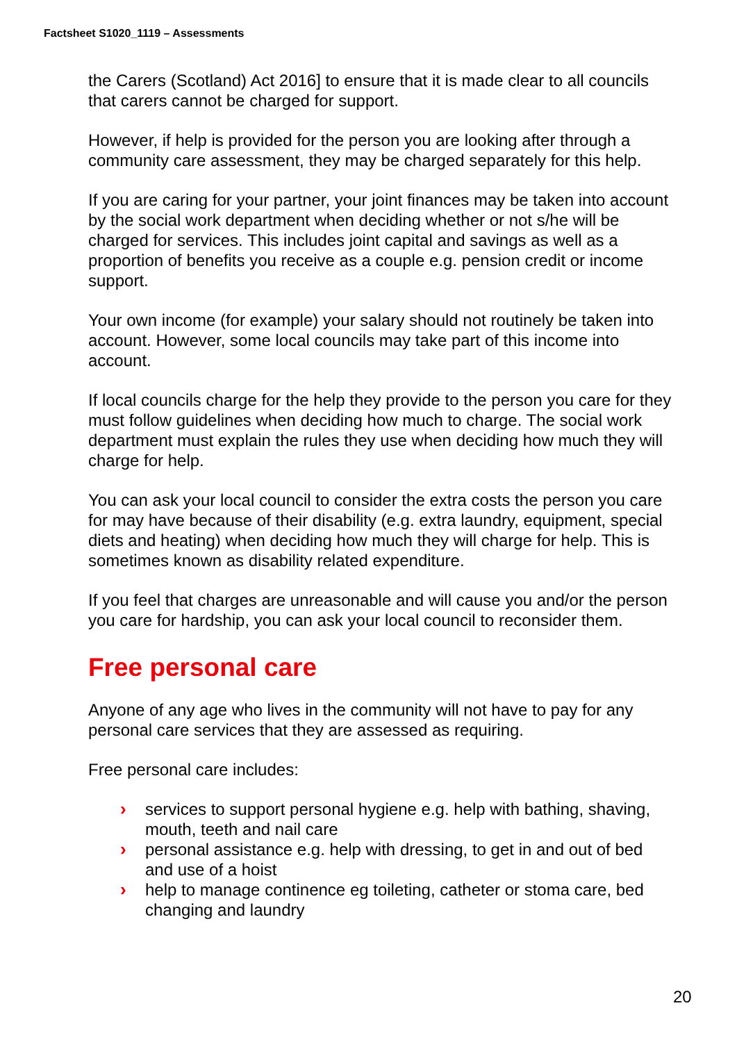Factsheet S1020_1119 – Assessments
the Carers (Scotland) Act 2016] to ensure that it is made clear to all councils that carers cannot be charged for support.
However, if help is provided for the person you are looking after through a community care assessment, they may be charged separately for this help.
If you are caring for your partner, your joint finances may be taken into account by the social work department when deciding whether or not s/he will be charged for services. This includes joint capital and savings as well as a proportion of benefits you receive as a couple e.g. pension credit or income support.
Your own income (for example) your salary should not routinely be taken into account. However, some local councils may take part of this income into account.
If local councils charge for the help they provide to the person you care for they must follow guidelines when deciding how much to charge. The social work department must explain the rules they use when deciding how much they will charge for help.
You can ask your local council to consider the extra costs the person you care for may have because of their disability (e.g. extra laundry, equipment, special diets and heating) when deciding how much they will charge for help. This is sometimes known as disability related expenditure.
If you feel that charges are unreasonable and will cause you and/or the person you care for hardship, you can ask your local council to reconsider them.
Free personal care
Anyone of any age who lives in the community will not have to pay for any personal care services that they are assessed as requiring.
Free personal care includes:
› services to support personal hygiene e.g. help with bathing, shaving, mouth, teeth and nail care
› personal assistance e.g. help with dressing, to get in and out of bed and use of a hoist
› help to manage continence eg toileting, catheter or stoma care, bed changing and laundry
20